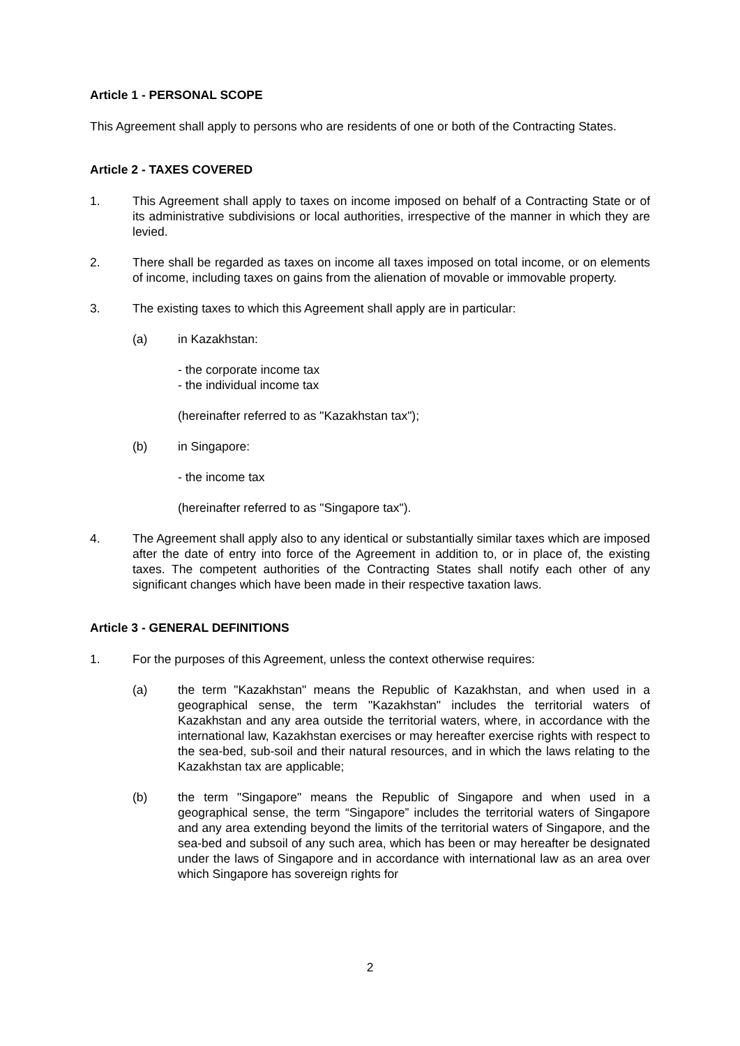Article 1 - PERSONAL SCOPE
This Agreement shall apply to persons who are residents of one or both of the Contracting States.
Article 2 - TAXES COVERED
1. This Agreement shall apply to taxes on income imposed on behalf of a Contracting State or of its administrative subdivisions or local authorities, irrespective of the manner in which they are levied.
2. There shall be regarded as taxes on income all taxes imposed on total income, or on elements of income, including taxes on gains from the alienation of movable or immovable property.
3. The existing taxes to which this Agreement shall apply are in particular:
(a) in Kazakhstan:
- the corporate income tax
- the individual income tax
(hereinafter referred to as "Kazakhstan tax");
(b) in Singapore:
- the income tax
(hereinafter referred to as "Singapore tax").
4. The Agreement shall apply also to any identical or substantially similar taxes which are imposed after the date of entry into force of the Agreement in addition to, or in place of, the existing taxes. The competent authorities of the Contracting States shall notify each other of any significant changes which have been made in their respective taxation laws.
Article 3 - GENERAL DEFINITIONS
1. For the purposes of this Agreement, unless the context otherwise requires:
(a) the term "Kazakhstan" means the Republic of Kazakhstan, and when used in a geographical sense, the term "Kazakhstan" includes the territorial waters of Kazakhstan and any area outside the territorial waters, where, in accordance with the international law, Kazakhstan exercises or may hereafter exercise rights with respect to the sea-bed, sub-soil and their natural resources, and in which the laws relating to the Kazakhstan tax are applicable;
(b) the term "Singapore" means the Republic of Singapore and when used in a geographical sense, the term “Singapore” includes the territorial waters of Singapore and any area extending beyond the limits of the territorial waters of Singapore, and the sea-bed and subsoil of any such area, which has been or may hereafter be designated under the laws of Singapore and in accordance with international law as an area over which Singapore has sovereign rights for
2